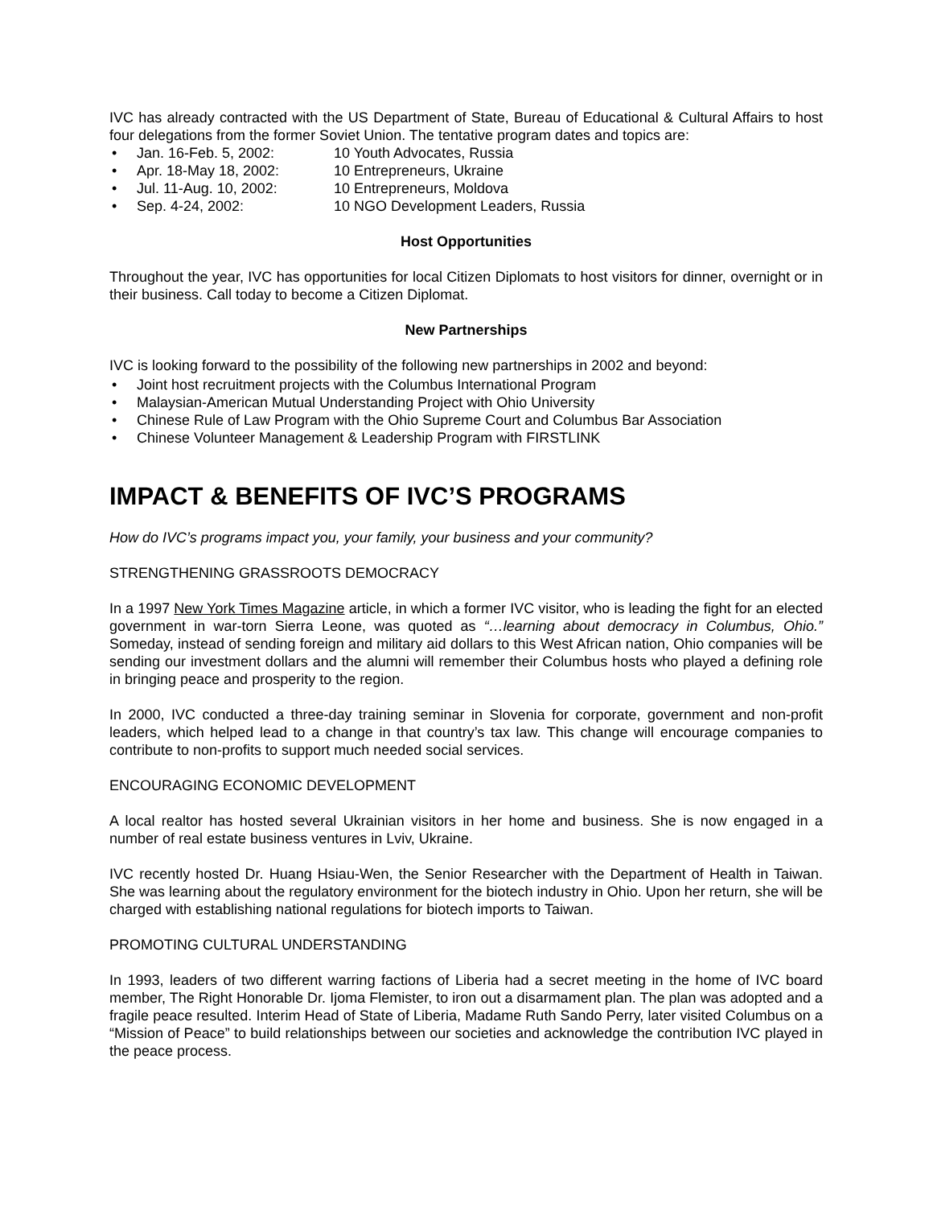IVC has already contracted with the US Department of State, Bureau of Educational & Cultural Affairs to host four delegations from the former Soviet Union. The tentative program dates and topics are:
Jan. 16-Feb. 5, 2002: 10 Youth Advocates, Russia
Apr. 18-May 18, 2002: 10 Entrepreneurs, Ukraine
Jul. 11-Aug. 10, 2002: 10 Entrepreneurs, Moldova
Sep. 4-24, 2002: 10 NGO Development Leaders, Russia
Host Opportunities
Throughout the year, IVC has opportunities for local Citizen Diplomats to host visitors for dinner, overnight or in their business. Call today to become a Citizen Diplomat.
New Partnerships
IVC is looking forward to the possibility of the following new partnerships in 2002 and beyond:
Joint host recruitment projects with the Columbus International Program
Malaysian-American Mutual Understanding Project with Ohio University
Chinese Rule of Law Program with the Ohio Supreme Court and Columbus Bar Association
Chinese Volunteer Management & Leadership Program with FIRSTLINK
IMPACT & BENEFITS OF IVC’S PROGRAMS
How do IVC’s programs impact you, your family, your business and your community?
STRENGTHENING GRASSROOTS DEMOCRACY
In a 1997 New York Times Magazine article, in which a former IVC visitor, who is leading the fight for an elected government in war-torn Sierra Leone, was quoted as “…learning about democracy in Columbus, Ohio.” Someday, instead of sending foreign and military aid dollars to this West African nation, Ohio companies will be sending our investment dollars and the alumni will remember their Columbus hosts who played a defining role in bringing peace and prosperity to the region.
In 2000, IVC conducted a three-day training seminar in Slovenia for corporate, government and non-profit leaders, which helped lead to a change in that country’s tax law. This change will encourage companies to contribute to non-profits to support much needed social services.
ENCOURAGING ECONOMIC DEVELOPMENT
A local realtor has hosted several Ukrainian visitors in her home and business. She is now engaged in a number of real estate business ventures in Lviv, Ukraine.
IVC recently hosted Dr. Huang Hsiau-Wen, the Senior Researcher with the Department of Health in Taiwan. She was learning about the regulatory environment for the biotech industry in Ohio. Upon her return, she will be charged with establishing national regulations for biotech imports to Taiwan.
PROMOTING CULTURAL UNDERSTANDING
In 1993, leaders of two different warring factions of Liberia had a secret meeting in the home of IVC board member, The Right Honorable Dr. Ijoma Flemister, to iron out a disarmament plan. The plan was adopted and a fragile peace resulted. Interim Head of State of Liberia, Madame Ruth Sando Perry, later visited Columbus on a “Mission of Peace” to build relationships between our societies and acknowledge the contribution IVC played in the peace process.